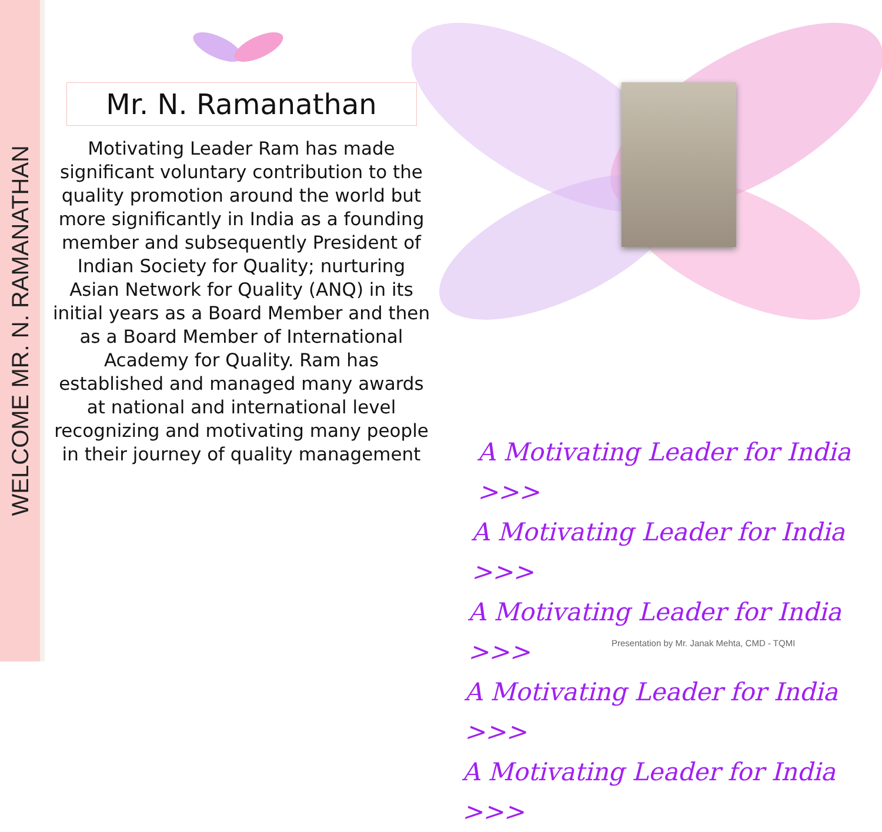WELCOME MR. N. RAMANATHAN
Mr. N. Ramanathan
Motivating Leader Ram has made significant voluntary contribution to the quality promotion around the world but more significantly in India as a founding member and subsequently President of Indian Society for Quality; nurturing Asian Network for Quality (ANQ) in its initial years as a Board Member and then as a Board Member of International Academy for Quality. Ram has established and managed many awards at national and international level recognizing and motivating many people in their journey of quality management
A Motivating Leader for India >>>
A Motivating Leader for India >>>
A Motivating Leader for India >>>
A Motivating Leader for India >>>
A Motivating Leader for India >>>
Presentation by Mr. Janak Mehta, CMD - TQMI